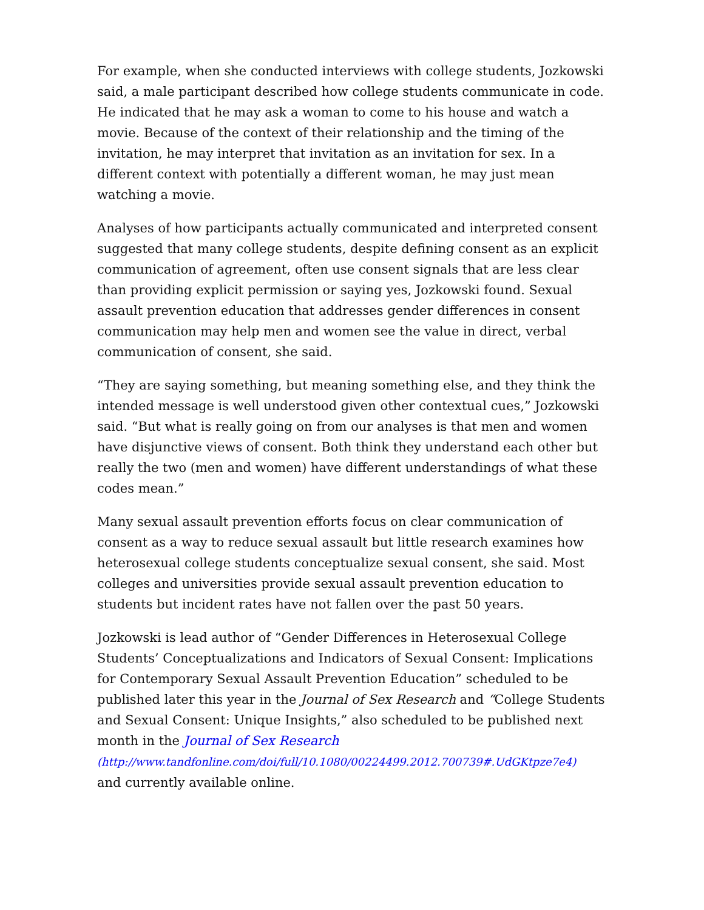For example, when she conducted interviews with college students, Jozkowski said, a male participant described how college students communicate in code. He indicated that he may ask a woman to come to his house and watch a movie. Because of the context of their relationship and the timing of the invitation, he may interpret that invitation as an invitation for sex. In a different context with potentially a different woman, he may just mean watching a movie.
Analyses of how participants actually communicated and interpreted consent suggested that many college students, despite defining consent as an explicit communication of agreement, often use consent signals that are less clear than providing explicit permission or saying yes, Jozkowski found. Sexual assault prevention education that addresses gender differences in consent communication may help men and women see the value in direct, verbal communication of consent, she said.
“They are saying something, but meaning something else, and they think the intended message is well understood given other contextual cues,” Jozkowski said. “But what is really going on from our analyses is that men and women have disjunctive views of consent. Both think they understand each other but really the two (men and women) have different understandings of what these codes mean.”
Many sexual assault prevention efforts focus on clear communication of consent as a way to reduce sexual assault but little research examines how heterosexual college students conceptualize sexual consent, she said. Most colleges and universities provide sexual assault prevention education to students but incident rates have not fallen over the past 50 years.
Jozkowski is lead author of “Gender Differences in Heterosexual College Students’ Conceptualizations and Indicators of Sexual Consent: Implications for Contemporary Sexual Assault Prevention Education” scheduled to be published later this year in the Journal of Sex Research and “College Students and Sexual Consent: Unique Insights,” also scheduled to be published next month in the Journal of Sex Research
(http://www.tandfonline.com/doi/full/10.1080/00224499.2012.700739#.UdGKtpze7e4)
and currently available online.